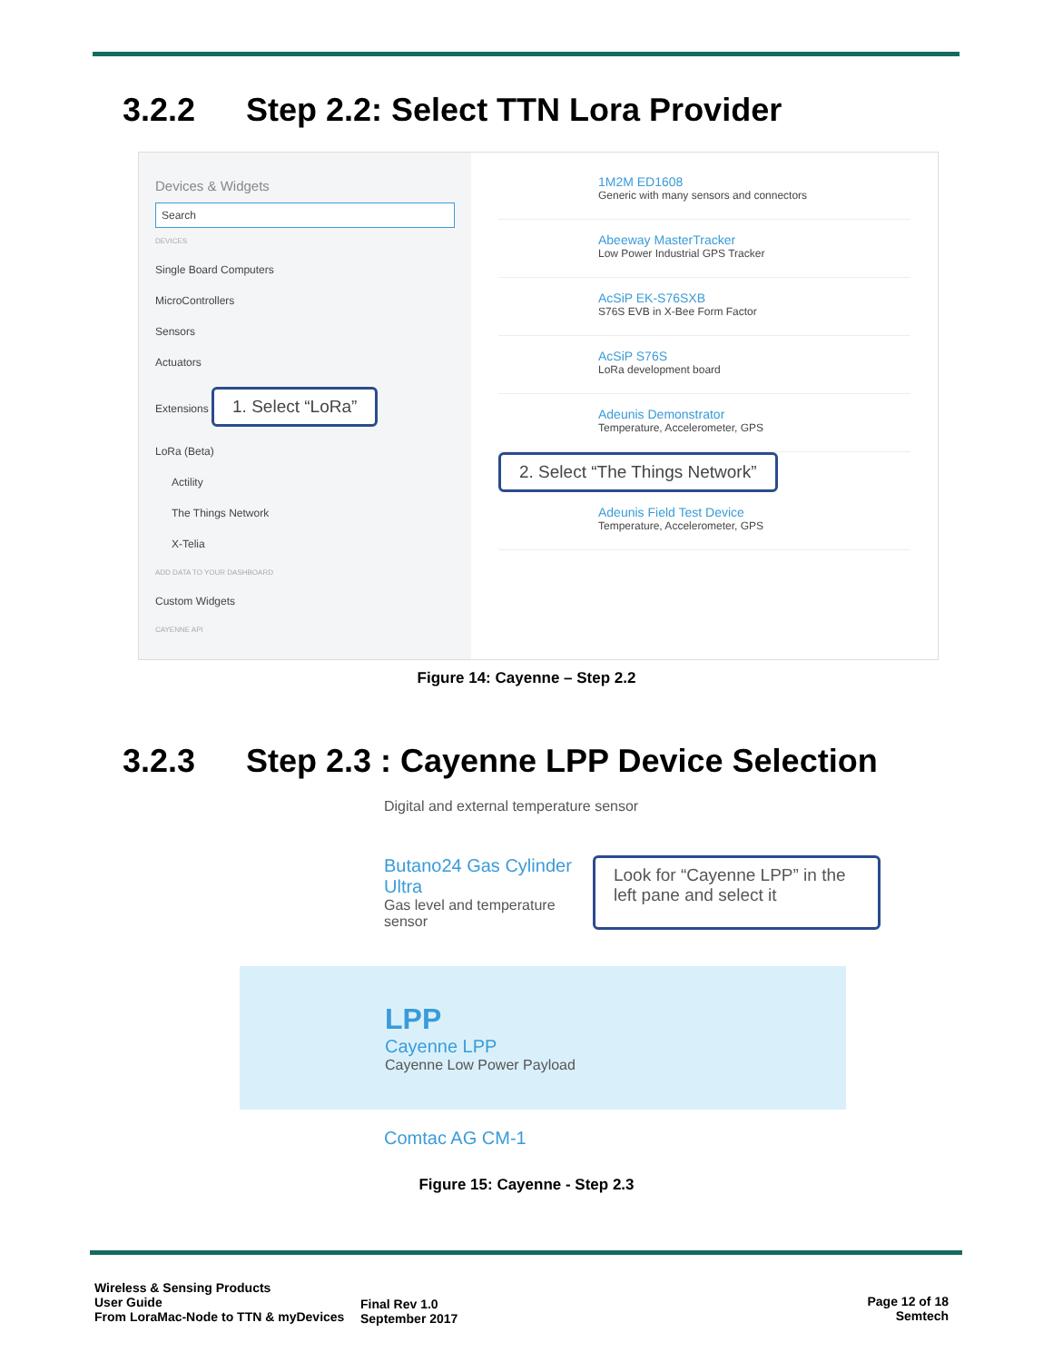3.2.2 Step 2.2: Select TTN Lora Provider
Devices & Widgets
Search
DEVICES
Single Board Computers
MicroControllers
Sensors
Actuators
Extensions 1. Select “LoRa”
LoRa (Beta)
Actility
The Things Network
X-Telia
ADD DATA TO YOUR DASHBOARD
Custom Widgets
CAYENNE API
1M2M ED1608
Generic with many sensors and connectors
Abeeway MasterTracker
Low Power Industrial GPS Tracker
AcSiP EK-S76SXB
S76S EVB in X-Bee Form Factor
AcSiP S76S
LoRa development board
Adeunis Demonstrator
Temperature, Accelerometer, GPS
2. Select “The Things Network”
Adeunis Field Test Device
Temperature, Accelerometer, GPS
Figure 14: Cayenne – Step 2.2
3.2.3 Step 2.3 : Cayenne LPP Device Selection
Digital and external temperature sensor
Butano24 Gas Cylinder Ultra
Gas level and temperature sensor
Look for “Cayenne LPP” in the left pane and select it
LPP
Cayenne LPP
Cayenne Low Power Payload
Comtac AG CM-1
Figure 15: Cayenne - Step 2.3
Wireless & Sensing Products
User Guide
From LoraMac-Node to TTN & myDevices
Final Rev 1.0
September 2017
Page 12 of 18
Semtech